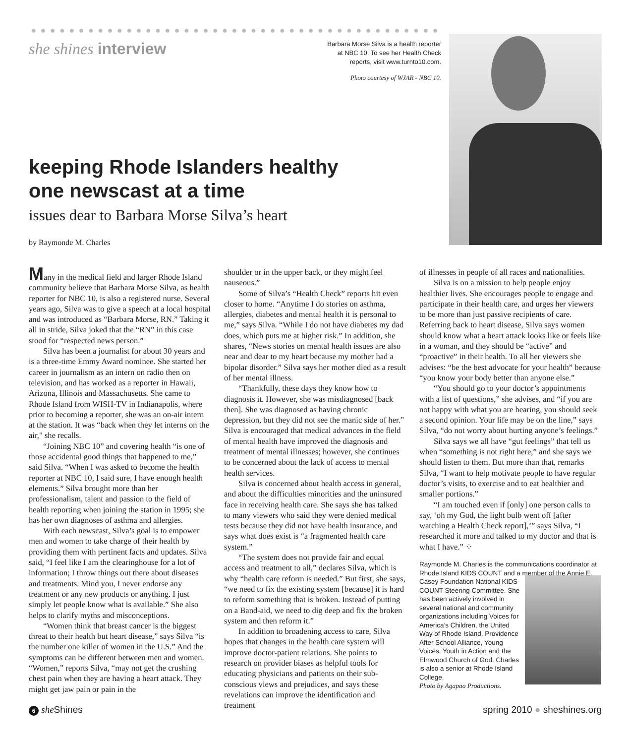she shines interview
Barbara Morse Silva is a health reporter
at NBC 10. To see her Health Check
reports, visit www.turnto10.com.
Photo courtesy of WJAR - NBC 10.
keeping Rhode Islanders healthy
one newscast at a time
issues dear to Barbara Morse Silva’s heart
by Raymonde M. Charles
Many in the medical field and larger Rhode Island community believe that Barbara Morse Silva, as health reporter for NBC 10, is also a registered nurse. Several years ago, Silva was to give a speech at a local hospital and was introduced as “Barbara Morse, RN.” Taking it all in stride, Silva joked that the “RN” in this case stood for “respected news person.”
Silva has been a journalist for about 30 years and is a three-time Emmy Award nominee. She started her career in journalism as an intern on radio then on television, and has worked as a reporter in Hawaii, Arizona, Illinois and Massachusetts. She came to Rhode Island from WISH-TV in Indianapolis, where prior to becoming a reporter, she was an on-air intern at the station. It was “back when they let interns on the air," she recalls.
“Joining NBC 10” and covering health “is one of those accidental good things that happened to me,” said Silva. “When I was asked to become the health reporter at NBC 10, I said sure, I have enough health elements.” Silva brought more than her professionalism, talent and passion to the field of health reporting when joining the station in 1995; she has her own diagnoses of asthma and allergies.
With each newscast, Silva’s goal is to empower men and women to take charge of their health by providing them with pertinent facts and updates. Silva said, “I feel like I am the clearinghouse for a lot of information; I throw things out there about diseases and treatments. Mind you, I never endorse any treatment or any new products or anything. I just simply let people know what is available.” She also helps to clarify myths and misconceptions.
“Women think that breast cancer is the biggest threat to their health but heart disease,” says Silva “is the number one killer of women in the U.S.” And the symptoms can be different between men and women. “Women,” reports Silva, “may not get the crushing chest pain when they are having a heart attack. They might get jaw pain or pain in the
shoulder or in the upper back, or they might feel nauseous.”
Some of Silva’s “Health Check” reports hit even closer to home. “Anytime I do stories on asthma, allergies, diabetes and mental health it is personal to me,” says Silva. “While I do not have diabetes my dad does, which puts me at higher risk.” In addition, she shares, “News stories on mental health issues are also near and dear to my heart because my mother had a bipolar disorder.” Silva says her mother died as a result of her mental illness.
“Thankfully, these days they know how to diagnosis it. However, she was misdiagnosed [back then]. She was diagnosed as having chronic depression, but they did not see the manic side of her.” Silva is encouraged that medical advances in the field of mental health have improved the diagnosis and treatment of mental illnesses; however, she continues to be concerned about the lack of access to mental health services.
Silva is concerned about health access in general, and about the difficulties minorities and the uninsured face in receiving health care. She says she has talked to many viewers who said they were denied medical tests because they did not have health insurance, and says what does exist is “a fragmented health care system.”
“The system does not provide fair and equal access and treatment to all,” declares Silva, which is why “health care reform is needed.” But first, she says, “we need to fix the existing system [because] it is hard to reform something that is broken. Instead of putting on a Band-aid, we need to dig deep and fix the broken system and then reform it.”
In addition to broadening access to care, Silva hopes that changes in the health care system will improve doctor-patient relations. She points to research on provider biases as helpful tools for educating physicians and patients on their sub-conscious views and prejudices, and says these revelations can improve the identification and treatment
of illnesses in people of all races and nationalities.
Silva is on a mission to help people enjoy healthier lives. She encourages people to engage and participate in their health care, and urges her viewers to be more than just passive recipients of care. Referring back to heart disease, Silva says women should know what a heart attack looks like or feels like in a woman, and they should be “active” and “proactive” in their health. To all her viewers she advises: “be the best advocate for your health” because “you know your body better than anyone else.”
“You should go to your doctor’s appointments with a list of questions,” she advises, and “if you are not happy with what you are hearing, you should seek a second opinion. Your life may be on the line,” says Silva, “do not worry about hurting anyone’s feelings.”
Silva says we all have “gut feelings” that tell us when “something is not right here,” and she says we should listen to them. But more than that, remarks Silva, “I want to help motivate people to have regular doctor’s visits, to exercise and to eat healthier and smaller portions.”
“I am touched even if [only] one person calls to say, ‘oh my God, the light bulb went off [after watching a Health Check report],’” says Silva, “I researched it more and talked to my doctor and that is what I have.” ⁘
Raymonde M. Charles is the communications coordinator at Rhode Island KIDS COUNT and a member of the Annie E. Casey Foundation
National KIDS COUNT Steering Committee. She has been actively involved in several national and community organizations including Voices for America’s Children, the United Way of Rhode Island, Providence After School Alliance, Young Voices, Youth in Action and the Elmwood Church of God. Charles is also a senior at Rhode Island College.
Photo by Agapao Productions.
6 she Shines spring 2010 ● sheshines.org